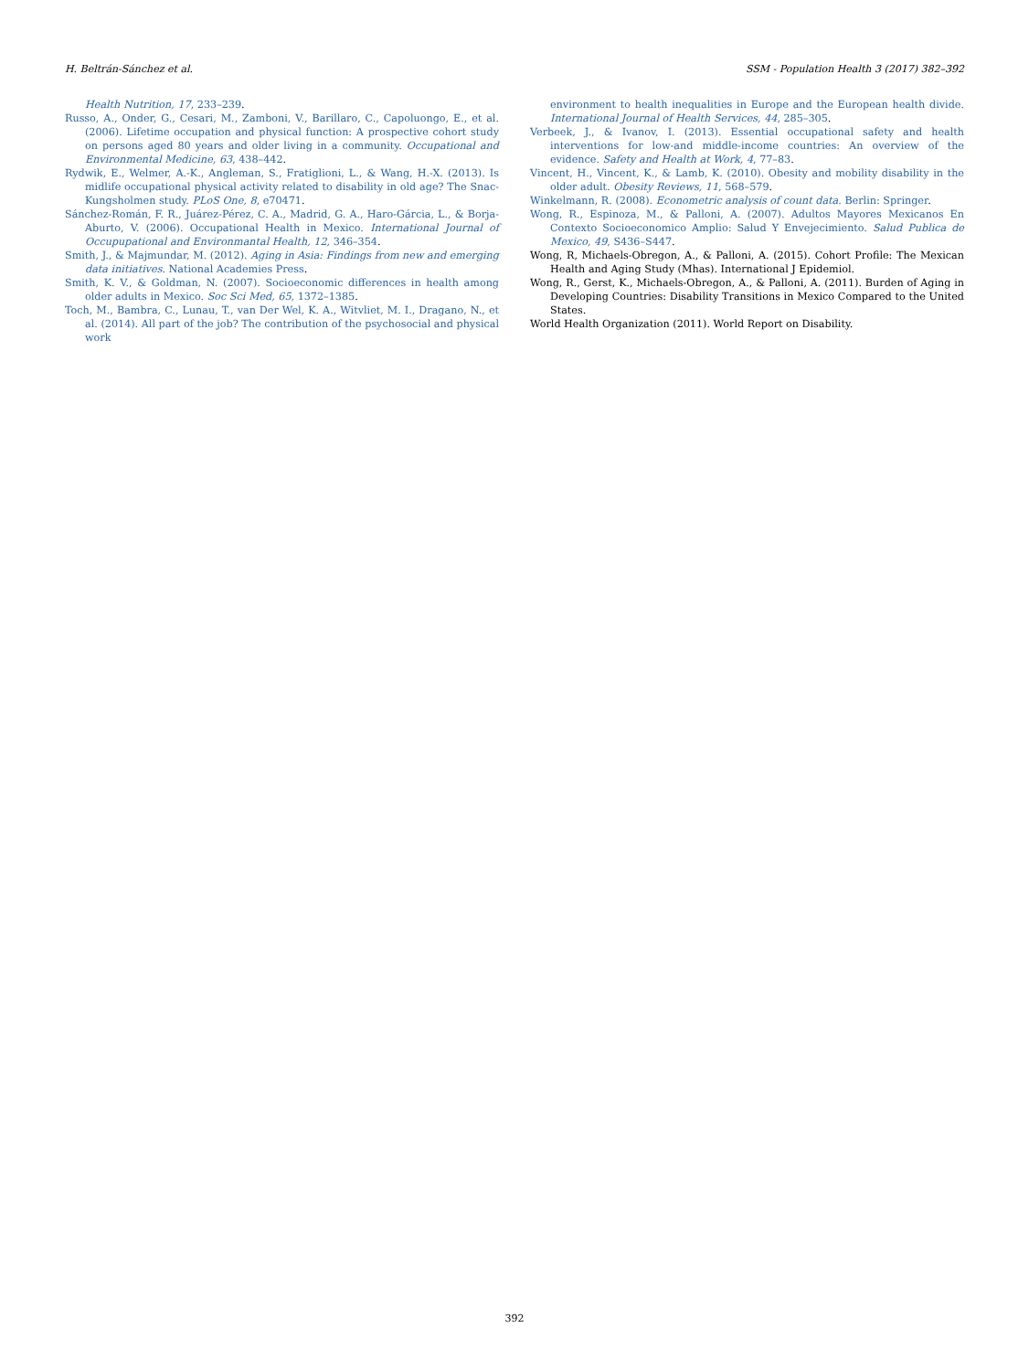H. Beltrán-Sánchez et al. SSM - Population Health 3 (2017) 382–392
Health Nutrition, 17, 233–239.
Russo, A., Onder, G., Cesari, M., Zamboni, V., Barillaro, C., Capoluongo, E., et al. (2006). Lifetime occupation and physical function: A prospective cohort study on persons aged 80 years and older living in a community. Occupational and Environmental Medicine, 63, 438–442.
Rydwik, E., Welmer, A.-K., Angleman, S., Fratiglioni, L., & Wang, H.-X. (2013). Is midlife occupational physical activity related to disability in old age? The Snac-Kungsholmen study. PLoS One, 8, e70471.
Sánchez-Román, F. R., Juárez-Pérez, C. A., Madrid, G. A., Haro-Gárcia, L., & Borja-Aburto, V. (2006). Occupational Health in Mexico. International Journal of Occupupational and Environmantal Health, 12, 346–354.
Smith, J., & Majmundar, M. (2012). Aging in Asia: Findings from new and emerging data initiatives. National Academies Press.
Smith, K. V., & Goldman, N. (2007). Socioeconomic differences in health among older adults in Mexico. Soc Sci Med, 65, 1372–1385.
Toch, M., Bambra, C., Lunau, T., van Der Wel, K. A., Witvliet, M. I., Dragano, N., et al. (2014). All part of the job? The contribution of the psychosocial and physical work
environment to health inequalities in Europe and the European health divide. International Journal of Health Services, 44, 285–305.
Verbeek, J., & Ivanov, I. (2013). Essential occupational safety and health interventions for low-and middle-income countries: An overview of the evidence. Safety and Health at Work, 4, 77–83.
Vincent, H., Vincent, K., & Lamb, K. (2010). Obesity and mobility disability in the older adult. Obesity Reviews, 11, 568–579.
Winkelmann, R. (2008). Econometric analysis of count data. Berlin: Springer.
Wong, R., Espinoza, M., & Palloni, A. (2007). Adultos Mayores Mexicanos En Contexto Socioeconomico Amplio: Salud Y Envejecimiento. Salud Publica de Mexico, 49, S436–S447.
Wong, R, Michaels-Obregon, A., & Palloni, A. (2015). Cohort Profile: The Mexican Health and Aging Study (Mhas). International J Epidemiol.
Wong, R., Gerst, K., Michaels-Obregon, A., & Palloni, A. (2011). Burden of Aging in Developing Countries: Disability Transitions in Mexico Compared to the United States.
World Health Organization (2011). World Report on Disability.
392